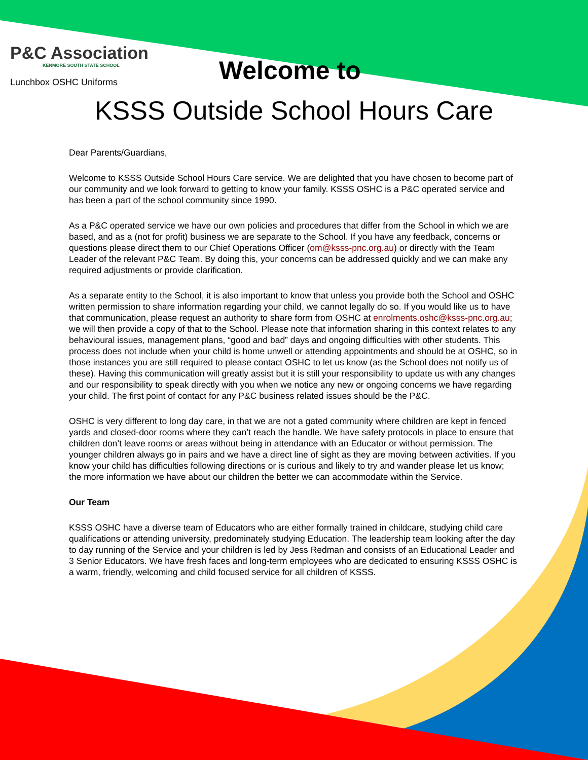P&C Association
KENMORE SOUTH STATE SCHOOL
Lunchbox OSHC Uniforms
Welcome to
KSSS Outside School Hours Care
Dear Parents/Guardians,
Welcome to KSSS Outside School Hours Care service. We are delighted that you have chosen to become part of our community and we look forward to getting to know your family. KSSS OSHC is a P&C operated service and has been a part of the school community since 1990.
As a P&C operated service we have our own policies and procedures that differ from the School in which we are based, and as a (not for profit) business we are separate to the School. If you have any feedback, concerns or questions please direct them to our Chief Operations Officer (om@ksss-pnc.org.au) or directly with the Team Leader of the relevant P&C Team. By doing this, your concerns can be addressed quickly and we can make any required adjustments or provide clarification.
As a separate entity to the School, it is also important to know that unless you provide both the School and OSHC written permission to share information regarding your child, we cannot legally do so. If you would like us to have that communication, please request an authority to share form from OSHC at enrolments.oshc@ksss-pnc.org.au; we will then provide a copy of that to the School. Please note that information sharing in this context relates to any behavioural issues, management plans, “good and bad” days and ongoing difficulties with other students. This process does not include when your child is home unwell or attending appointments and should be at OSHC, so in those instances you are still required to please contact OSHC to let us know (as the School does not notify us of these). Having this communication will greatly assist but it is still your responsibility to update us with any changes and our responsibility to speak directly with you when we notice any new or ongoing concerns we have regarding your child. The first point of contact for any P&C business related issues should be the P&C.
OSHC is very different to long day care, in that we are not a gated community where children are kept in fenced yards and closed-door rooms where they can’t reach the handle. We have safety protocols in place to ensure that children don’t leave rooms or areas without being in attendance with an Educator or without permission. The younger children always go in pairs and we have a direct line of sight as they are moving between activities. If you know your child has difficulties following directions or is curious and likely to try and wander please let us know; the more information we have about our children the better we can accommodate within the Service.
Our Team
KSSS OSHC have a diverse team of Educators who are either formally trained in childcare, studying child care qualifications or attending university, predominately studying Education. The leadership team looking after the day to day running of the Service and your children is led by Jess Redman and consists of an Educational Leader and 3 Senior Educators. We have fresh faces and long-term employees who are dedicated to ensuring KSSS OSHC is a warm, friendly, welcoming and child focused service for all children of KSSS.